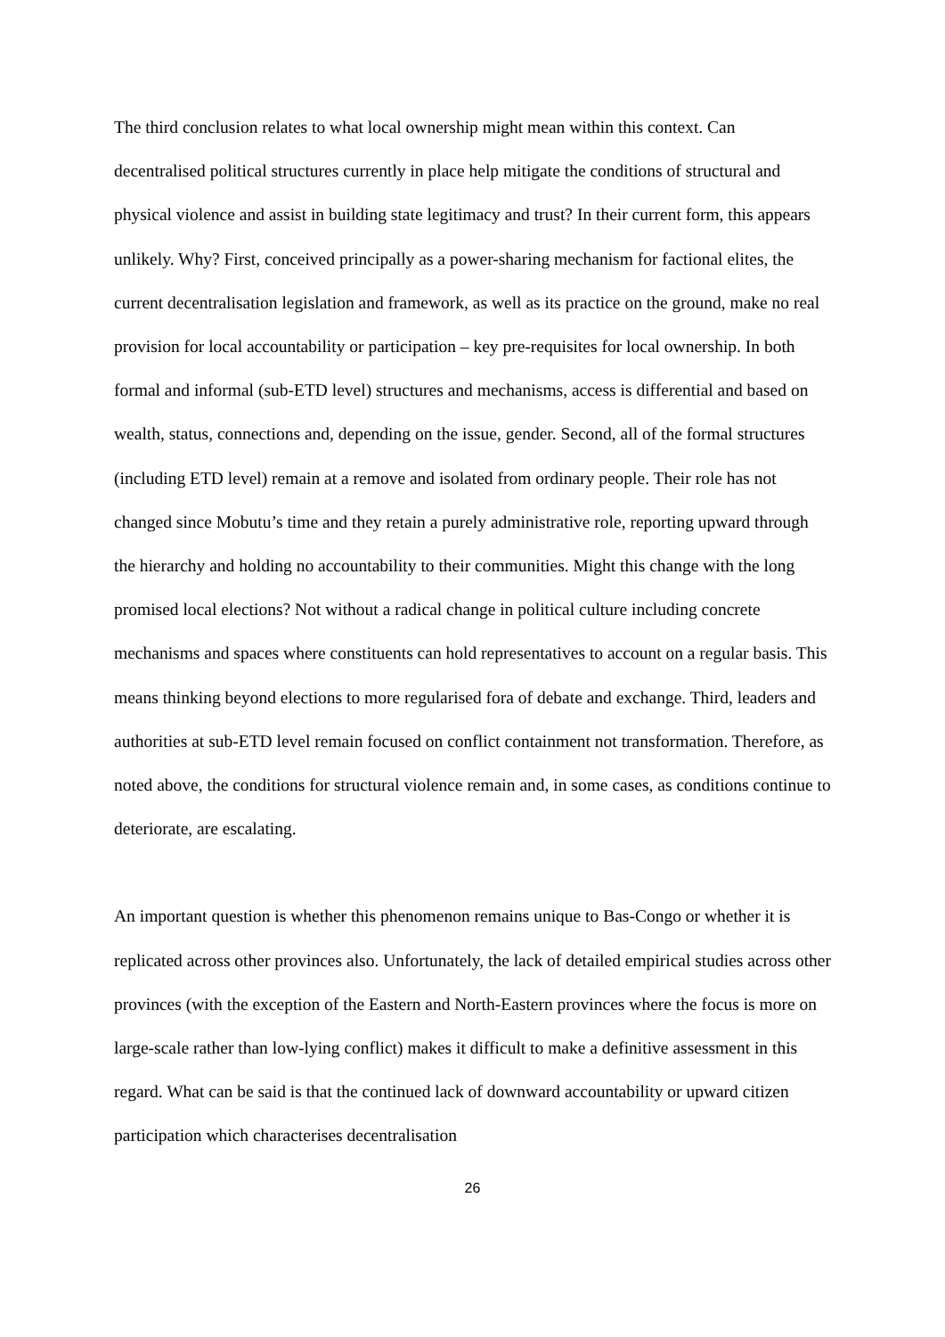The third conclusion relates to what local ownership might mean within this context. Can decentralised political structures currently in place help mitigate the conditions of structural and physical violence and assist in building state legitimacy and trust? In their current form, this appears unlikely. Why? First, conceived principally as a power-sharing mechanism for factional elites, the current decentralisation legislation and framework, as well as its practice on the ground, make no real provision for local accountability or participation – key pre-requisites for local ownership. In both formal and informal (sub-ETD level) structures and mechanisms, access is differential and based on wealth, status, connections and, depending on the issue, gender. Second, all of the formal structures (including ETD level) remain at a remove and isolated from ordinary people. Their role has not changed since Mobutu’s time and they retain a purely administrative role, reporting upward through the hierarchy and holding no accountability to their communities. Might this change with the long promised local elections? Not without a radical change in political culture including concrete mechanisms and spaces where constituents can hold representatives to account on a regular basis. This means thinking beyond elections to more regularised fora of debate and exchange. Third, leaders and authorities at sub-ETD level remain focused on conflict containment not transformation. Therefore, as noted above, the conditions for structural violence remain and, in some cases, as conditions continue to deteriorate, are escalating.
An important question is whether this phenomenon remains unique to Bas-Congo or whether it is replicated across other provinces also. Unfortunately, the lack of detailed empirical studies across other provinces (with the exception of the Eastern and North-Eastern provinces where the focus is more on large-scale rather than low-lying conflict) makes it difficult to make a definitive assessment in this regard. What can be said is that the continued lack of downward accountability or upward citizen participation which characterises decentralisation
26